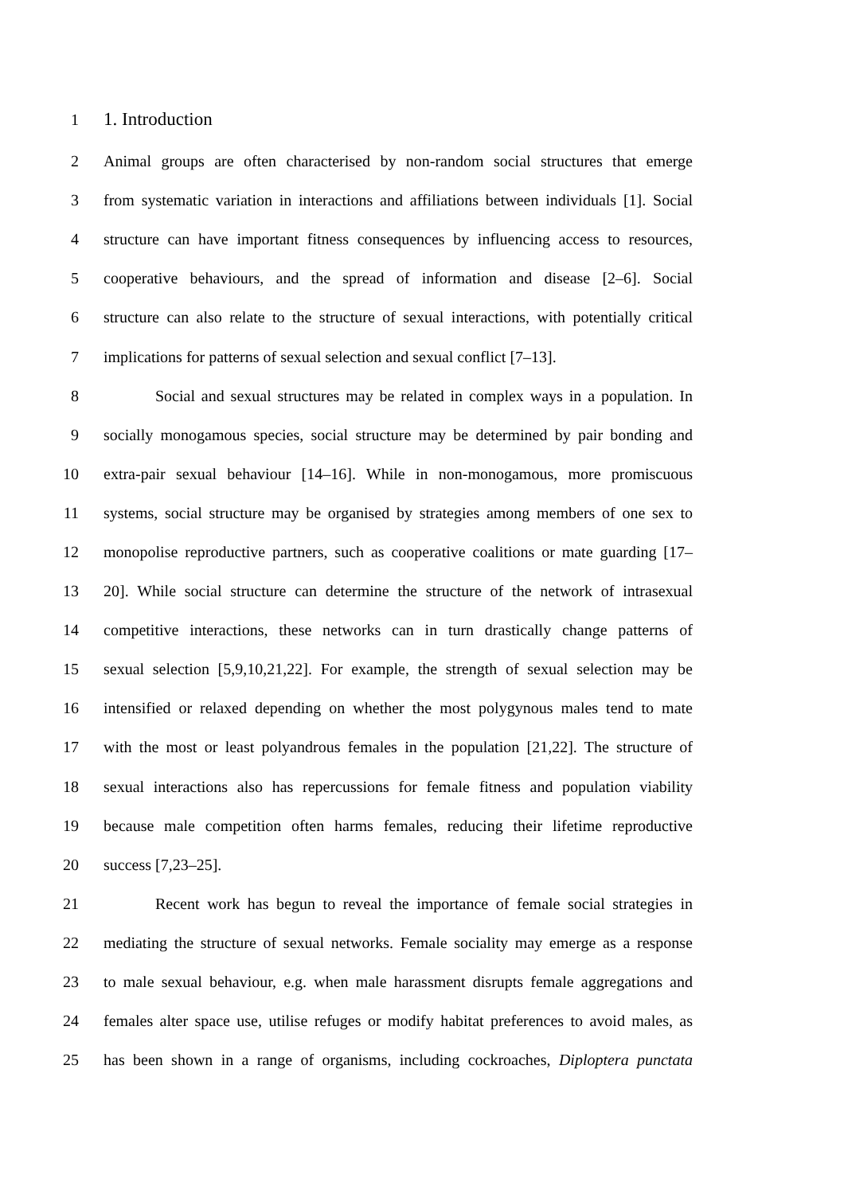1 1. Introduction
2 Animal groups are often characterised by non-random social structures that emerge
3 from systematic variation in interactions and affiliations between individuals [1]. Social
4 structure can have important fitness consequences by influencing access to resources,
5 cooperative behaviours, and the spread of information and disease [2–6]. Social
6 structure can also relate to the structure of sexual interactions, with potentially critical
7 implications for patterns of sexual selection and sexual conflict [7–13].
8 Social and sexual structures may be related in complex ways in a population. In
9 socially monogamous species, social structure may be determined by pair bonding and
10 extra-pair sexual behaviour [14–16]. While in non-monogamous, more promiscuous
11 systems, social structure may be organised by strategies among members of one sex to
12 monopolise reproductive partners, such as cooperative coalitions or mate guarding [17–
13 20]. While social structure can determine the structure of the network of intrasexual
14 competitive interactions, these networks can in turn drastically change patterns of
15 sexual selection [5,9,10,21,22]. For example, the strength of sexual selection may be
16 intensified or relaxed depending on whether the most polygynous males tend to mate
17 with the most or least polyandrous females in the population [21,22]. The structure of
18 sexual interactions also has repercussions for female fitness and population viability
19 because male competition often harms females, reducing their lifetime reproductive
20 success [7,23–25].
21 Recent work has begun to reveal the importance of female social strategies in
22 mediating the structure of sexual networks. Female sociality may emerge as a response
23 to male sexual behaviour, e.g. when male harassment disrupts female aggregations and
24 females alter space use, utilise refuges or modify habitat preferences to avoid males, as
25 has been shown in a range of organisms, including cockroaches, Diploptera punctata